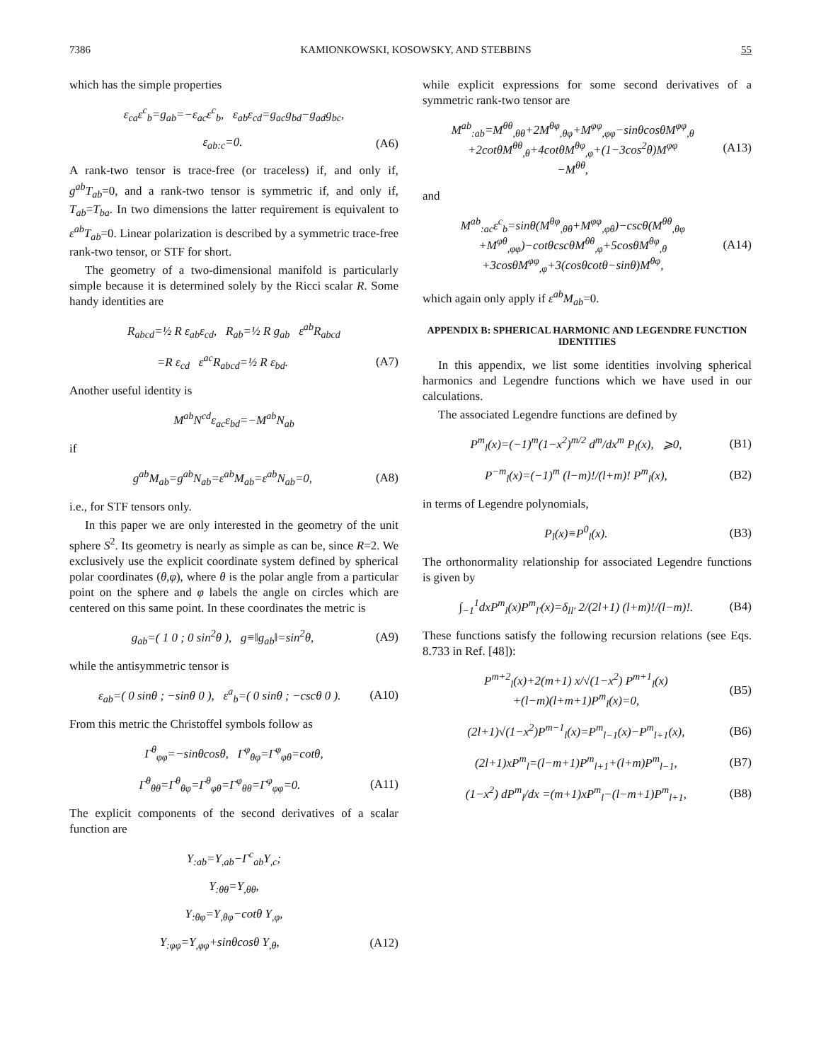7386 KAMIONKOWSKI, KOSOWSKY, AND STEBBINS 55
which has the simple properties
ε<sub>ca</sub>ε<sup>c</sup><sub>b</sub>=g<sub>ab</sub>=−ε<sub>ac</sub>ε<sup>c</sup><sub>b</sub>, ε<sub>ab</sub>ε<sub>cd</sub>=g<sub>ac</sub>g<sub>bd</sub>−g<sub>ad</sub>g<sub>bc</sub>,
ε<sub>ab:c</sub>=0. (A6)
A rank-two tensor is trace-free (or traceless) if, and only if, g<sup>ab</sup>T<sub>ab</sub>=0, and a rank-two tensor is symmetric if, and only if, T<sub>ab</sub>=T<sub>ba</sub>. In two dimensions the latter requirement is equivalent to ε<sup>ab</sup>T<sub>ab</sub>=0. Linear polarization is described by a symmetric trace-free rank-two tensor, or STF for short.
The geometry of a two-dimensional manifold is particularly simple because it is determined solely by the Ricci scalar R. Some handy identities are
R<sub>abcd</sub>=½ R ε<sub>ab</sub>ε<sub>cd</sub>, R<sub>ab</sub>=½ R g<sub>ab</sub> ε<sup>ab</sup>R<sub>abcd</sub>
=R ε<sub>cd</sub> ε<sup>ac</sup>R<sub>abcd</sub>=½ R ε<sub>bd</sub>. (A7)
Another useful identity is
M<sup>ab</sup>N<sup>cd</sup>ε<sub>ac</sub>ε<sub>bd</sub>=−M<sup>ab</sup>N<sub>ab</sub>
if
g<sup>ab</sup>M<sub>ab</sub>=g<sup>ab</sup>N<sub>ab</sub>=ε<sup>ab</sup>M<sub>ab</sub>=ε<sup>ab</sup>N<sub>ab</sub>=0, (A8)
i.e., for STF tensors only.
In this paper we are only interested in the geometry of the unit sphere S<sup>2</sup>. Its geometry is nearly as simple as can be, since R=2. We exclusively use the explicit coordinate system defined by spherical polar coordinates (θ,φ), where θ is the polar angle from a particular point on the sphere and φ labels the angle on circles which are centered on this same point. In these coordinates the metric is
g<sub>ab</sub>=( 1 0 ; 0 sin<sup>2</sup>θ ), g≡‖g<sub>ab</sub>‖=sin<sup>2</sup>θ, (A9)
while the antisymmetric tensor is
ε<sub>ab</sub>=( 0 sinθ ; −sinθ 0 ), ε<sup>a</sup><sub>b</sub>=( 0 sinθ ; −cscθ 0 ). (A10)
From this metric the Christoffel symbols follow as
Γ<sup>θ</sup><sub>φφ</sub>=−sinθcosθ, Γ<sup>φ</sup><sub>θφ</sub>=Γ<sup>φ</sup><sub>φθ</sub>=cotθ,
Γ<sup>θ</sup><sub>θθ</sub>=Γ<sup>θ</sup><sub>θφ</sub>=Γ<sup>θ</sup><sub>φθ</sub>=Γ<sup>φ</sup><sub>θθ</sub>=Γ<sup>φ</sup><sub>φφ</sub>=0. (A11)
The explicit components of the second derivatives of a scalar function are
Y<sub>:ab</sub>=Y<sub>,ab</sub>−Γ<sup>c</sup><sub>ab</sub>Y<sub>,c</sub>;
Y<sub>:θθ</sub>=Y<sub>,θθ</sub>,
Y<sub>:θφ</sub>=Y<sub>,θφ</sub>−cotθ Y<sub>,φ</sub>,
Y<sub>:φφ</sub>=Y<sub>,φφ</sub>+sinθcosθ Y<sub>,θ</sub>, (A12)
while explicit expressions for some second derivatives of a symmetric rank-two tensor are
M<sup>ab</sup><sub>:ab</sub>=M<sup>θθ</sup><sub>,θθ</sub>+2M<sup>θφ</sup><sub>,θφ</sub>+M<sup>φφ</sup><sub>,φφ</sub>−sinθcosθM<sup>φφ</sup><sub>,θ</sub>
+2cotθM<sup>θθ</sup><sub>,θ</sub>+4cotθM<sup>θφ</sup><sub>,φ</sub>+(1−3cos<sup>2</sup>θ)M<sup>φφ</sup>
−M<sup>θθ</sup>, (A13)
and
M<sup>ab</sup><sub>:ac</sub>ε<sup>c</sup><sub>b</sub>=sinθ(M<sup>θφ</sup><sub>,θθ</sub>+M<sup>φφ</sup><sub>,φθ</sub>)−cscθ(M<sup>θθ</sup><sub>,θφ</sub>
+M<sup>φθ</sup><sub>,φφ</sub>)−cotθcscθM<sup>θθ</sup><sub>,φ</sub>+5cosθM<sup>θφ</sup><sub>,θ</sub>
+3cosθM<sup>φφ</sup><sub>,φ</sub>+3(cosθcotθ−sinθ)M<sup>θφ</sup>, (A14)
which again only apply if ε<sup>ab</sup>M<sub>ab</sub>=0.
APPENDIX B: SPHERICAL HARMONIC AND LEGENDRE FUNCTION IDENTITIES
In this appendix, we list some identities involving spherical harmonics and Legendre functions which we have used in our calculations.
The associated Legendre functions are defined by
P<sup>m</sup><sub>l</sub>(x)=(−1)<sup>m</sup>(1−x<sup>2</sup>)<sup>m/2</sup> d<sup>m</sup>/dx<sup>m</sup> P<sub>l</sub>(x), ⩾0, (B1)
P<sup>−m</sup><sub>l</sub>(x)=(−1)<sup>m</sup> (l−m)!/(l+m)! P<sup>m</sup><sub>l</sub>(x), (B2)
in terms of Legendre polynomials,
P<sub>l</sub>(x)≡P<sup>0</sup><sub>l</sub>(x). (B3)
The orthonormality relationship for associated Legendre functions is given by
∫<sub>−1</sub><sup>1</sup>dxP<sup>m</sup><sub>l</sub>(x)P<sup>m</sup><sub>l′</sub>(x)=δ<sub>ll′</sub> 2/(2l+1) (l+m)!/(l−m)!. (B4)
These functions satisfy the following recursion relations (see Eqs. 8.733 in Ref. [48]):
P<sup>m+2</sup><sub>l</sub>(x)+2(m+1) x/√(1−x<sup>2</sup>) P<sup>m+1</sup><sub>l</sub>(x)
+(l−m)(l+m+1)P<sup>m</sup><sub>l</sub>(x)=0, (B5)
(2l+1)√(1−x<sup>2</sup>)P<sup>m−1</sup><sub>l</sub>(x)=P<sup>m</sup><sub>l−1</sub>(x)−P<sup>m</sup><sub>l+1</sub>(x), (B6)
(2l+1)xP<sup>m</sup><sub>l</sub>=(l−m+1)P<sup>m</sup><sub>l+1</sub>+(l+m)P<sup>m</sup><sub>l−1</sub>, (B7)
(1−x<sup>2</sup>) dP<sup>m</sup><sub>l</sub>/dx =(m+1)xP<sup>m</sup><sub>l</sub>−(l−m+1)P<sup>m</sup><sub>l+1</sub>, (B8)